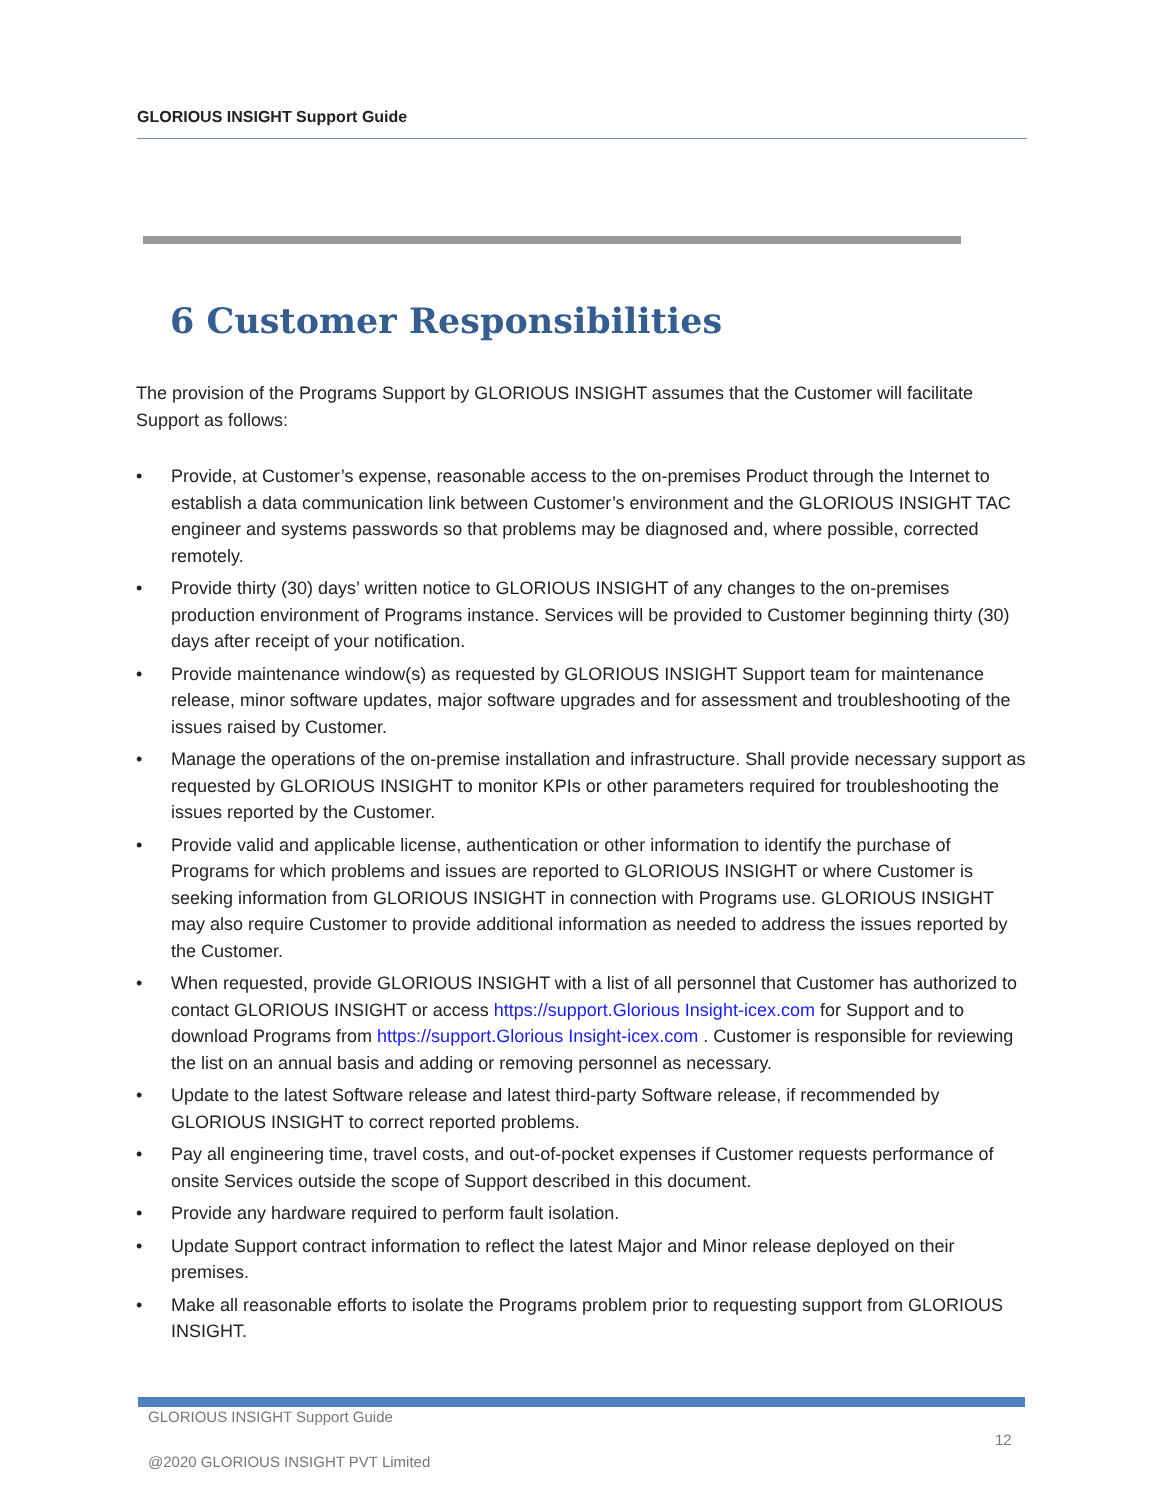GLORIOUS INSIGHT Support Guide
6 Customer Responsibilities
The provision of the Programs Support by GLORIOUS INSIGHT assumes that the Customer will facilitate Support as follows:
• Provide, at Customer’s expense, reasonable access to the on-premises Product through the Internet to establish a data communication link between Customer’s environment and the GLORIOUS INSIGHT TAC engineer and systems passwords so that problems may be diagnosed and, where possible, corrected remotely.
• Provide thirty (30) days’ written notice to GLORIOUS INSIGHT of any changes to the on-premises production environment of Programs instance. Services will be provided to Customer beginning thirty (30) days after receipt of your notification.
• Provide maintenance window(s) as requested by GLORIOUS INSIGHT Support team for maintenance release, minor software updates, major software upgrades and for assessment and troubleshooting of the issues raised by Customer.
• Manage the operations of the on-premise installation and infrastructure. Shall provide necessary support as requested by GLORIOUS INSIGHT to monitor KPIs or other parameters required for troubleshooting the issues reported by the Customer.
• Provide valid and applicable license, authentication or other information to identify the purchase of Programs for which problems and issues are reported to GLORIOUS INSIGHT or where Customer is seeking information from GLORIOUS INSIGHT in connection with Programs use. GLORIOUS INSIGHT may also require Customer to provide additional information as needed to address the issues reported by the Customer.
• When requested, provide GLORIOUS INSIGHT with a list of all personnel that Customer has authorized to contact GLORIOUS INSIGHT or access https://support.Glorious Insight-icex.com for Support and to download Programs from https://support.Glorious Insight-icex.com . Customer is responsible for reviewing the list on an annual basis and adding or removing personnel as necessary.
• Update to the latest Software release and latest third-party Software release, if recommended by GLORIOUS INSIGHT to correct reported problems.
• Pay all engineering time, travel costs, and out-of-pocket expenses if Customer requests performance of onsite Services outside the scope of Support described in this document.
• Provide any hardware required to perform fault isolation.
• Update Support contract information to reflect the latest Major and Minor release deployed on their premises.
• Make all reasonable efforts to isolate the Programs problem prior to requesting support from GLORIOUS INSIGHT.
GLORIOUS INSIGHT Support Guide
12
@2020 GLORIOUS INSIGHT PVT Limited